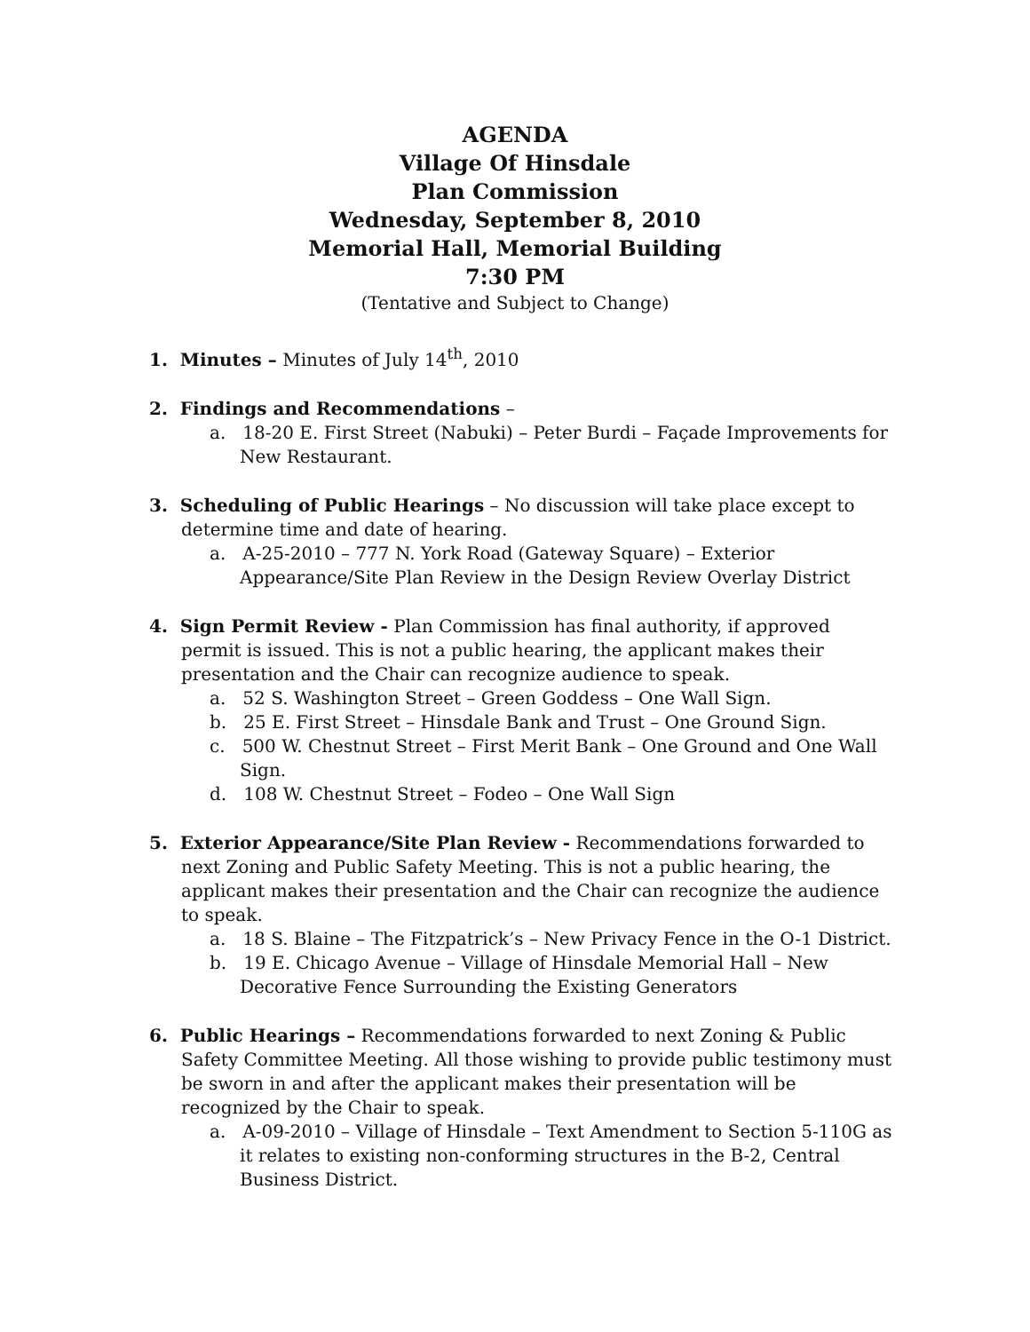AGENDA
Village Of Hinsdale
Plan Commission
Wednesday, September 8, 2010
Memorial Hall, Memorial Building
7:30 PM
(Tentative and Subject to Change)
1. Minutes – Minutes of July 14<sup>th</sup>, 2010
2. Findings and Recommendations –
a. 18-20 E. First Street (Nabuki) – Peter Burdi – Façade Improvements for New Restaurant.
3. Scheduling of Public Hearings – No discussion will take place except to determine time and date of hearing.
a. A-25-2010 – 777 N. York Road (Gateway Square) – Exterior Appearance/Site Plan Review in the Design Review Overlay District
4. Sign Permit Review - Plan Commission has final authority, if approved permit is issued. This is not a public hearing, the applicant makes their presentation and the Chair can recognize audience to speak.
a. 52 S. Washington Street – Green Goddess – One Wall Sign.
b. 25 E. First Street – Hinsdale Bank and Trust – One Ground Sign.
c. 500 W. Chestnut Street – First Merit Bank – One Ground and One Wall Sign.
d. 108 W. Chestnut Street – Fodeo – One Wall Sign
5. Exterior Appearance/Site Plan Review - Recommendations forwarded to next Zoning and Public Safety Meeting. This is not a public hearing, the applicant makes their presentation and the Chair can recognize the audience to speak.
a. 18 S. Blaine – The Fitzpatrick’s – New Privacy Fence in the O-1 District.
b. 19 E. Chicago Avenue – Village of Hinsdale Memorial Hall – New Decorative Fence Surrounding the Existing Generators
6. Public Hearings – Recommendations forwarded to next Zoning & Public Safety Committee Meeting. All those wishing to provide public testimony must be sworn in and after the applicant makes their presentation will be recognized by the Chair to speak.
a. A-09-2010 – Village of Hinsdale – Text Amendment to Section 5-110G as it relates to existing non-conforming structures in the B-2, Central Business District.